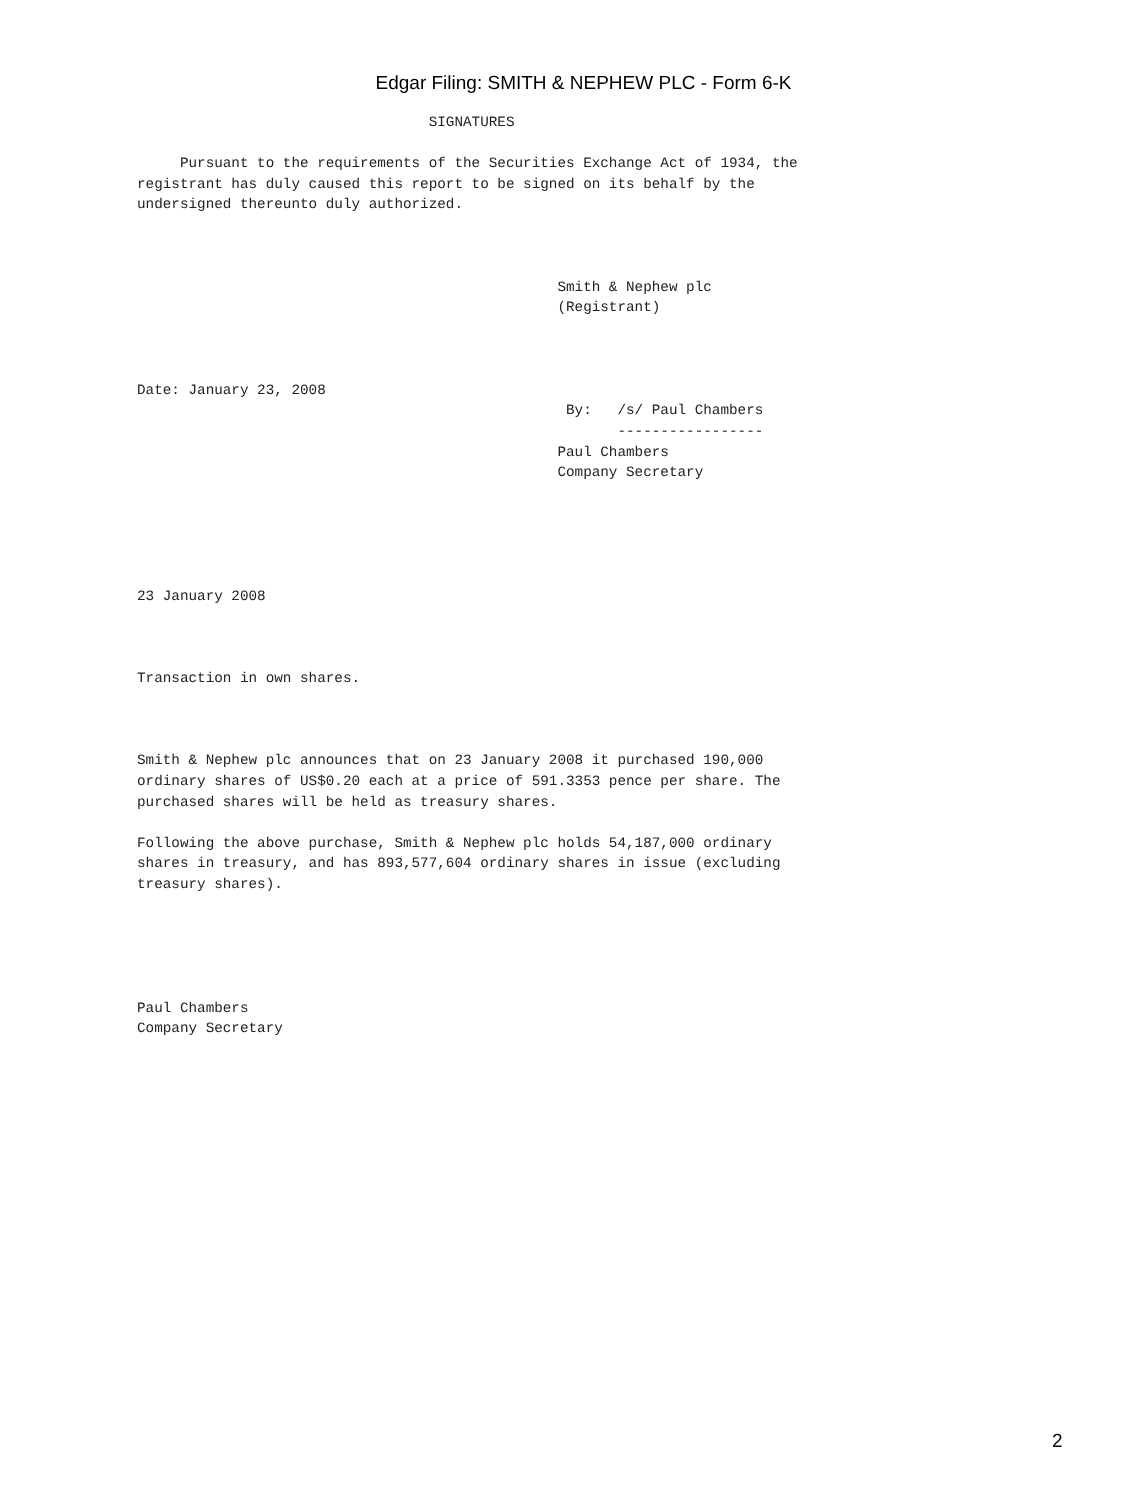Edgar Filing: SMITH & NEPHEW PLC - Form 6-K
                                  SIGNATURES

     Pursuant to the requirements of the Securities Exchange Act of 1934, the
registrant has duly caused this report to be signed on its behalf by the
undersigned thereunto duly authorized.



                                                 Smith & Nephew plc
                                                 (Registrant)



Date: January 23, 2008
                                                  By:   /s/ Paul Chambers
                                                        -----------------
                                                 Paul Chambers
                                                 Company Secretary





23 January 2008



Transaction in own shares.



Smith & Nephew plc announces that on 23 January 2008 it purchased 190,000
ordinary shares of US$0.20 each at a price of 591.3353 pence per share. The
purchased shares will be held as treasury shares.

Following the above purchase, Smith & Nephew plc holds 54,187,000 ordinary
shares in treasury, and has 893,577,604 ordinary shares in issue (excluding
treasury shares).





Paul Chambers
Company Secretary
2